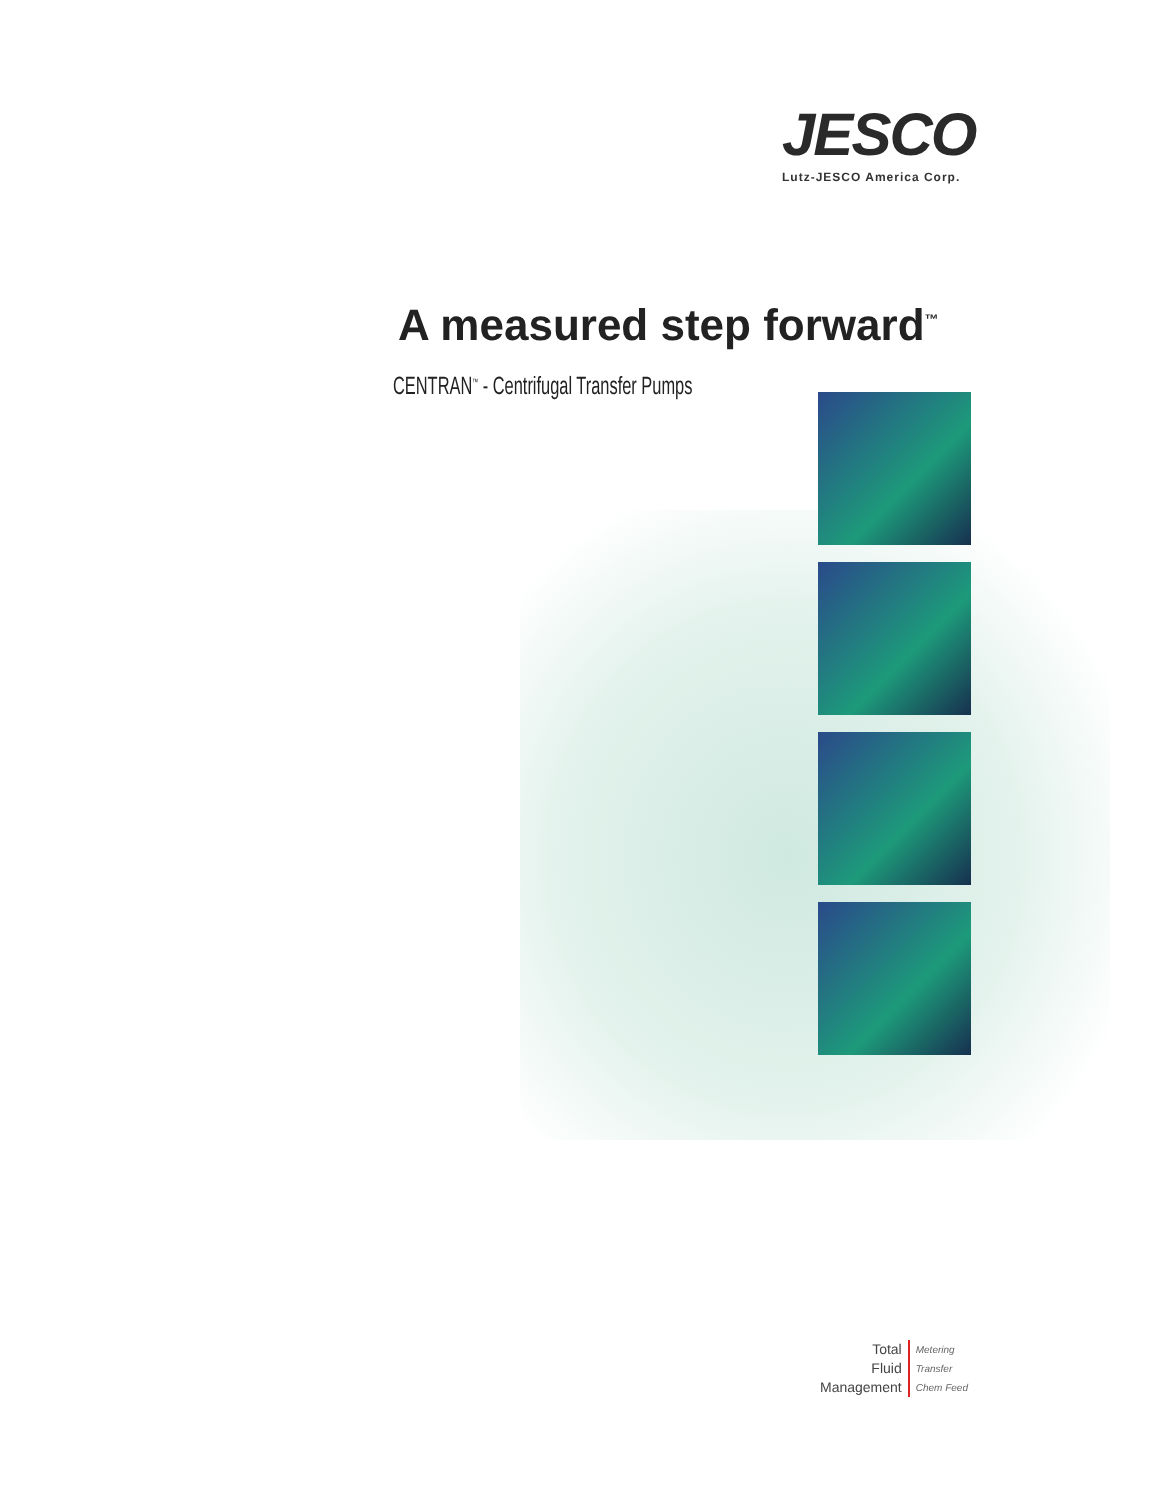JESCO
Lutz-JESCO America Corp.
A measured step forward<sup>™</sup>
CENTRAN<sup>™</sup> - Centrifugal Transfer Pumps
Total
Fluid
Management
Metering
Transfer
Chem Feed